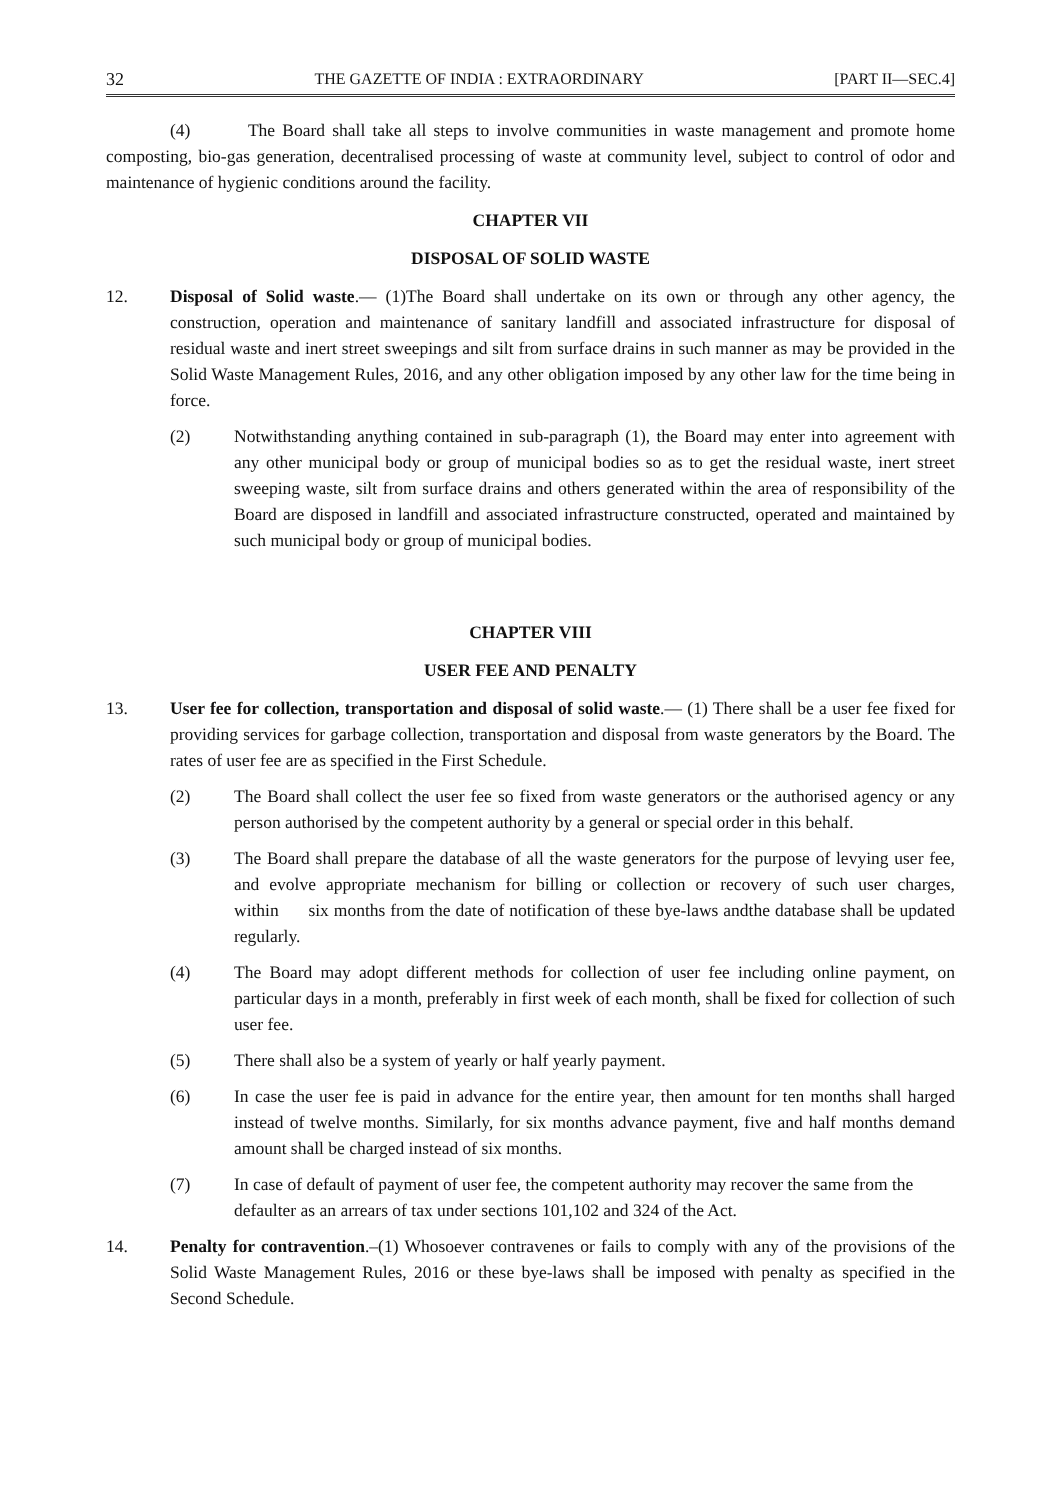32 THE GAZETTE OF INDIA : EXTRAORDINARY [PART II—SEC.4]
(4) The Board shall take all steps to involve communities in waste management and promote home composting, bio-gas generation, decentralised processing of waste at community level, subject to control of odor and maintenance of hygienic conditions around the facility.
CHAPTER VII
DISPOSAL OF SOLID WASTE
12. Disposal of Solid waste.— (1)The Board shall undertake on its own or through any other agency, the construction, operation and maintenance of sanitary landfill and associated infrastructure for disposal of residual waste and inert street sweepings and silt from surface drains in such manner as may be provided in the Solid Waste Management Rules, 2016, and any other obligation imposed by any other law for the time being in force.
(2) Notwithstanding anything contained in sub-paragraph (1), the Board may enter into agreement with any other municipal body or group of municipal bodies so as to get the residual waste, inert street sweeping waste, silt from surface drains and others generated within the area of responsibility of the Board are disposed in landfill and associated infrastructure constructed, operated and maintained by such municipal body or group of municipal bodies.
CHAPTER VIII
USER FEE AND PENALTY
13. User fee for collection, transportation and disposal of solid waste.— (1) There shall be a user fee fixed for providing services for garbage collection, transportation and disposal from waste generators by the Board. The rates of user fee are as specified in the First Schedule.
(2) The Board shall collect the user fee so fixed from waste generators or the authorised agency or any person authorised by the competent authority by a general or special order in this behalf.
(3) The Board shall prepare the database of all the waste generators for the purpose of levying user fee, and evolve appropriate mechanism for billing or collection or recovery of such user charges, within six months from the date of notification of these bye-laws andthe database shall be updated regularly.
(4) The Board may adopt different methods for collection of user fee including online payment, on particular days in a month, preferably in first week of each month, shall be fixed for collection of such user fee.
(5) There shall also be a system of yearly or half yearly payment.
(6) In case the user fee is paid in advance for the entire year, then amount for ten months shall harged instead of twelve months. Similarly, for six months advance payment, five and half months demand amount shall be charged instead of six months.
(7) In case of default of payment of user fee, the competent authority may recover the same from the defaulter as an arrears of tax under sections 101,102 and 324 of the Act.
14. Penalty for contravention.–(1) Whosoever contravenes or fails to comply with any of the provisions of the Solid Waste Management Rules, 2016 or these bye-laws shall be imposed with penalty as specified in the Second Schedule.